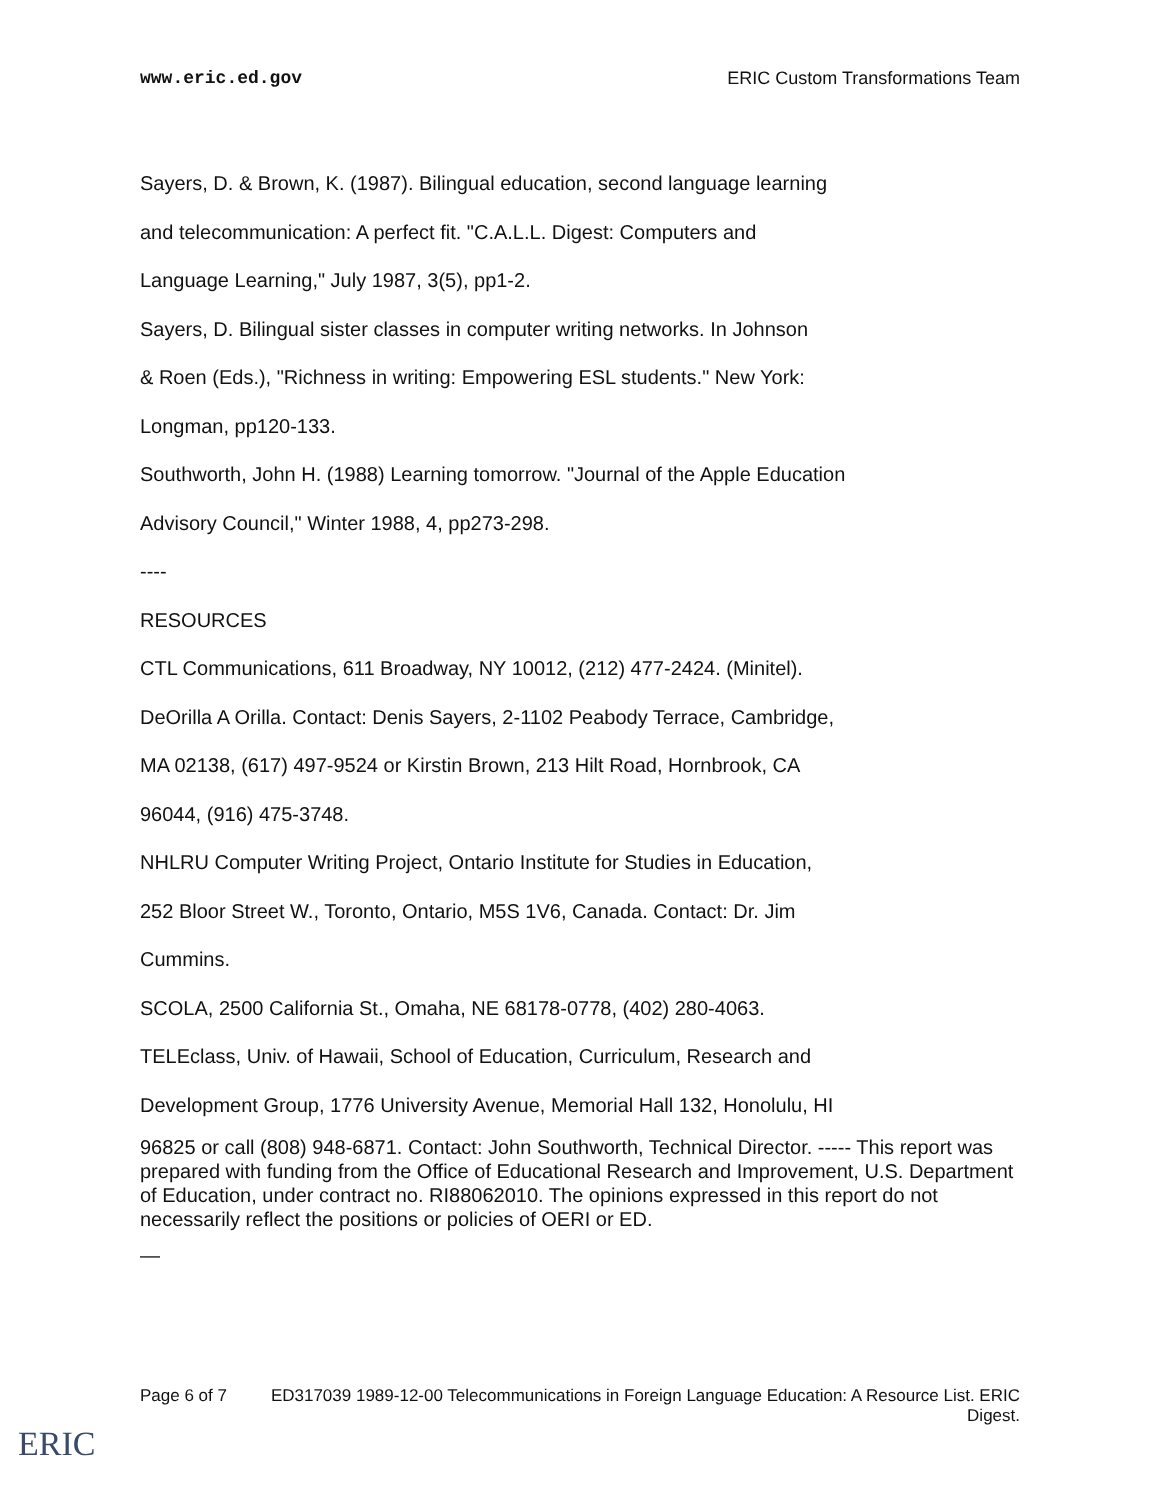www.eric.ed.gov ERIC Custom Transformations Team
Sayers, D. & Brown, K. (1987). Bilingual education, second language learning
and telecommunication: A perfect fit. "C.A.L.L. Digest: Computers and
Language Learning," July 1987, 3(5), pp1-2.
Sayers, D. Bilingual sister classes in computer writing networks. In Johnson
& Roen (Eds.), "Richness in writing: Empowering ESL students." New York:
Longman, pp120-133.
Southworth, John H. (1988) Learning tomorrow. "Journal of the Apple Education
Advisory Council," Winter 1988, 4, pp273-298.
----
RESOURCES
CTL Communications, 611 Broadway, NY 10012, (212) 477-2424. (Minitel).
DeOrilla A Orilla. Contact: Denis Sayers, 2-1102 Peabody Terrace, Cambridge,
MA 02138, (617) 497-9524 or Kirstin Brown, 213 Hilt Road, Hornbrook, CA
96044, (916) 475-3748.
NHLRU Computer Writing Project, Ontario Institute for Studies in Education,
252 Bloor Street W., Toronto, Ontario, M5S 1V6, Canada. Contact: Dr. Jim
Cummins.
SCOLA, 2500 California St., Omaha, NE 68178-0778, (402) 280-4063.
TELEclass, Univ. of Hawaii, School of Education, Curriculum, Research and
Development Group, 1776 University Avenue, Memorial Hall 132, Honolulu, HI
96825 or call (808) 948-6871. Contact: John Southworth, Technical Director. ----- This report was prepared with funding from the Office of Educational Research and Improvement, U.S. Department of Education, under contract no. RI88062010. The opinions expressed in this report do not necessarily reflect the positions or policies of OERI or ED.
—
Page 6 of 7 ED317039 1989-12-00 Telecommunications in Foreign Language Education: A Resource List. ERIC Digest.
ERIC